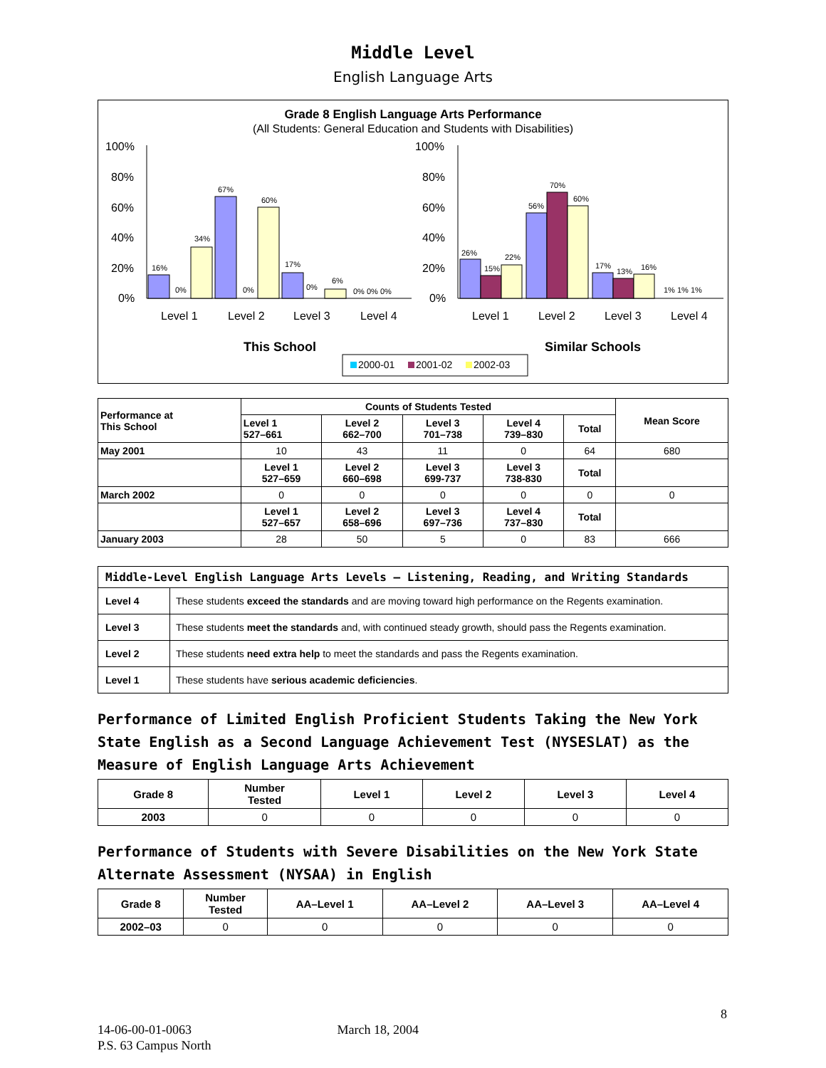Middle Level
English Language Arts
Grade 8 English Language Arts Performance
(All Students: General Education and Students with Disabilities)
100%
80%
60%
40%
20%
0%
100%
80%
60%
40%
20%
0%
16%
0%
34%
67%
0%
60%
17%
0%
6%
0% 0% 0%
26%
15%
22%
56%
70%
60%
17%
13%
16%
1% 1% 1%
Level 1
Level 2
Level 3
Level 4
Level 1
Level 2
Level 3
Level 4
This School
Similar Schools
2000-01
2001-02
2002-03
| Performance at This School | Counts of Students Tested | | | | | Mean Score |
| --- | --- | --- | --- | --- | --- | --- |
| | Level 1 527–661 | Level 2 662–700 | Level 3 701–738 | Level 4 739–830 | Total | |
| May 2001 | 10 | 43 | 11 | 0 | 64 | 680 |
| | Level 1 527–659 | Level 2 660–698 | Level 3 699-737 | Level 3 738-830 | Total | |
| March 2002 | 0 | 0 | 0 | 0 | 0 | 0 |
| | Level 1 527–657 | Level 2 658–696 | Level 3 697–736 | Level 4 737–830 | Total | |
| January 2003 | 28 | 50 | 5 | 0 | 83 | 666 |
| Middle-Level English Language Arts Levels — Listening, Reading, and Writing Standards | |
| --- | --- |
| Level 4 | These students exceed the standards and are moving toward high performance on the Regents examination. |
| Level 3 | These students meet the standards and, with continued steady growth, should pass the Regents examination. |
| Level 2 | These students need extra help to meet the standards and pass the Regents examination. |
| Level 1 | These students have serious academic deficiencies . |
Performance of Limited English Proficient Students Taking the New York State English as a Second Language Achievement Test (NYSESLAT) as the Measure of English Language Arts Achievement
| Grade 8 | Number Tested | Level 1 | Level 2 | Level 3 | Level 4 |
| --- | --- | --- | --- | --- | --- |
| 2003 | 0 | 0 | 0 | 0 | 0 |
Performance of Students with Severe Disabilities on the New York State Alternate Assessment (NYSAA) in English
| Grade 8 | Number Tested | AA–Level 1 | AA–Level 2 | AA–Level 3 | AA–Level 4 |
| --- | --- | --- | --- | --- | --- |
| 2002–03 | 0 | 0 | 0 | 0 | 0 |
8
14-06-00-01-0063 March 18, 2004
P.S. 63 Campus North